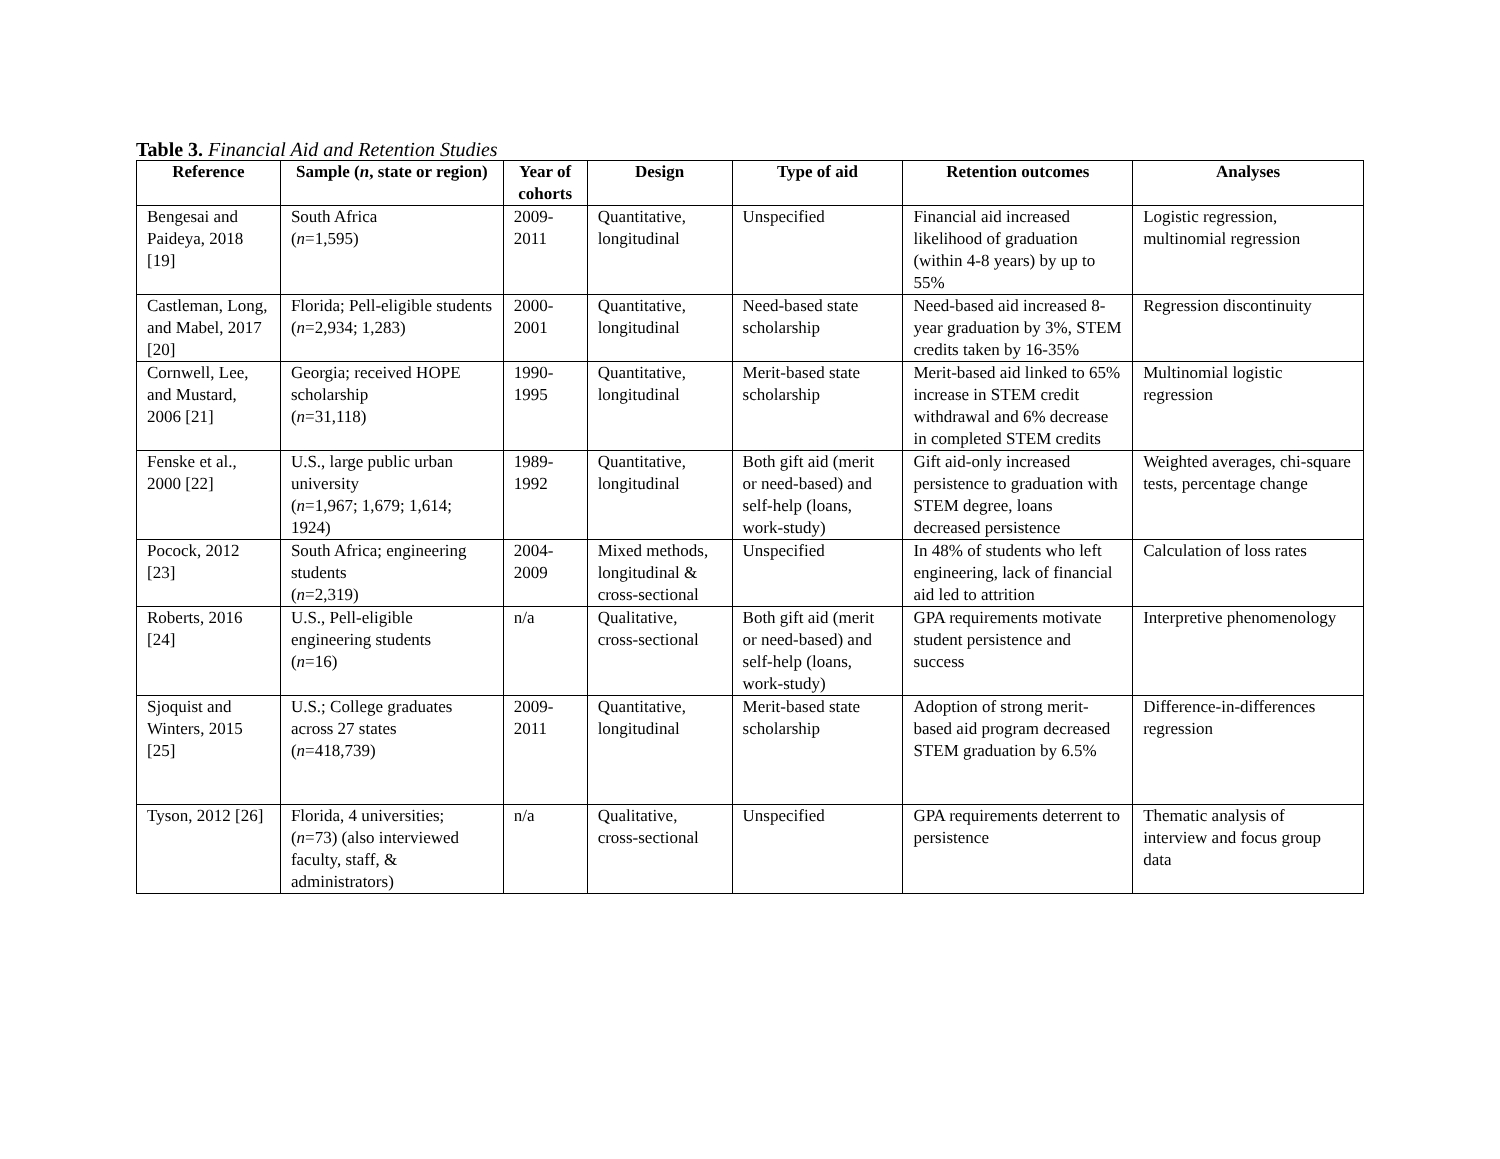Table 3. Financial Aid and Retention Studies
| Reference | Sample ( n , state or region) | Year of cohorts | Design | Type of aid | Retention outcomes | Analyses |
| --- | --- | --- | --- | --- | --- | --- |
| Bengesai and Paideya, 2018 [19] | South Africa ( n =1,595) | 2009-2011 | Quantitative, longitudinal | Unspecified | Financial aid increased likelihood of graduation (within 4-8 years) by up to 55% | Logistic regression, multinomial regression |
| Castleman, Long, and Mabel, 2017 [20] | Florida; Pell-eligible students ( n =2,934; 1,283) | 2000-2001 | Quantitative, longitudinal | Need-based state scholarship | Need-based aid increased 8-year graduation by 3%, STEM credits taken by 16-35% | Regression discontinuity |
| Cornwell, Lee, and Mustard, 2006 [21] | Georgia; received HOPE scholarship ( n =31,118) | 1990-1995 | Quantitative, longitudinal | Merit-based state scholarship | Merit-based aid linked to 65% increase in STEM credit withdrawal and 6% decrease in completed STEM credits | Multinomial logistic regression |
| Fenske et al., 2000 [22] | U.S., large public urban university ( n =1,967; 1,679; 1,614; 1924) | 1989-1992 | Quantitative, longitudinal | Both gift aid (merit or need-based) and self-help (loans, work-study) | Gift aid-only increased persistence to graduation with STEM degree, loans decreased persistence | Weighted averages, chi-square tests, percentage change |
| Pocock, 2012 [23] | South Africa; engineering students ( n =2,319) | 2004-2009 | Mixed methods, longitudinal & cross-sectional | Unspecified | In 48% of students who left engineering, lack of financial aid led to attrition | Calculation of loss rates |
| Roberts, 2016 [24] | U.S., Pell-eligible engineering students ( n =16) | n/a | Qualitative, cross-sectional | Both gift aid (merit or need-based) and self-help (loans, work-study) | GPA requirements motivate student persistence and success | Interpretive phenomenology |
| Sjoquist and Winters, 2015 [25] | U.S.; College graduates across 27 states ( n =418,739) | 2009-2011 | Quantitative, longitudinal | Merit-based state scholarship | Adoption of strong merit-based aid program decreased STEM graduation by 6.5% | Difference-in-differences regression |
| Tyson, 2012 [26] | Florida, 4 universities; ( n =73) (also interviewed faculty, staff, & administrators) | n/a | Qualitative, cross-sectional | Unspecified | GPA requirements deterrent to persistence | Thematic analysis of interview and focus group data |